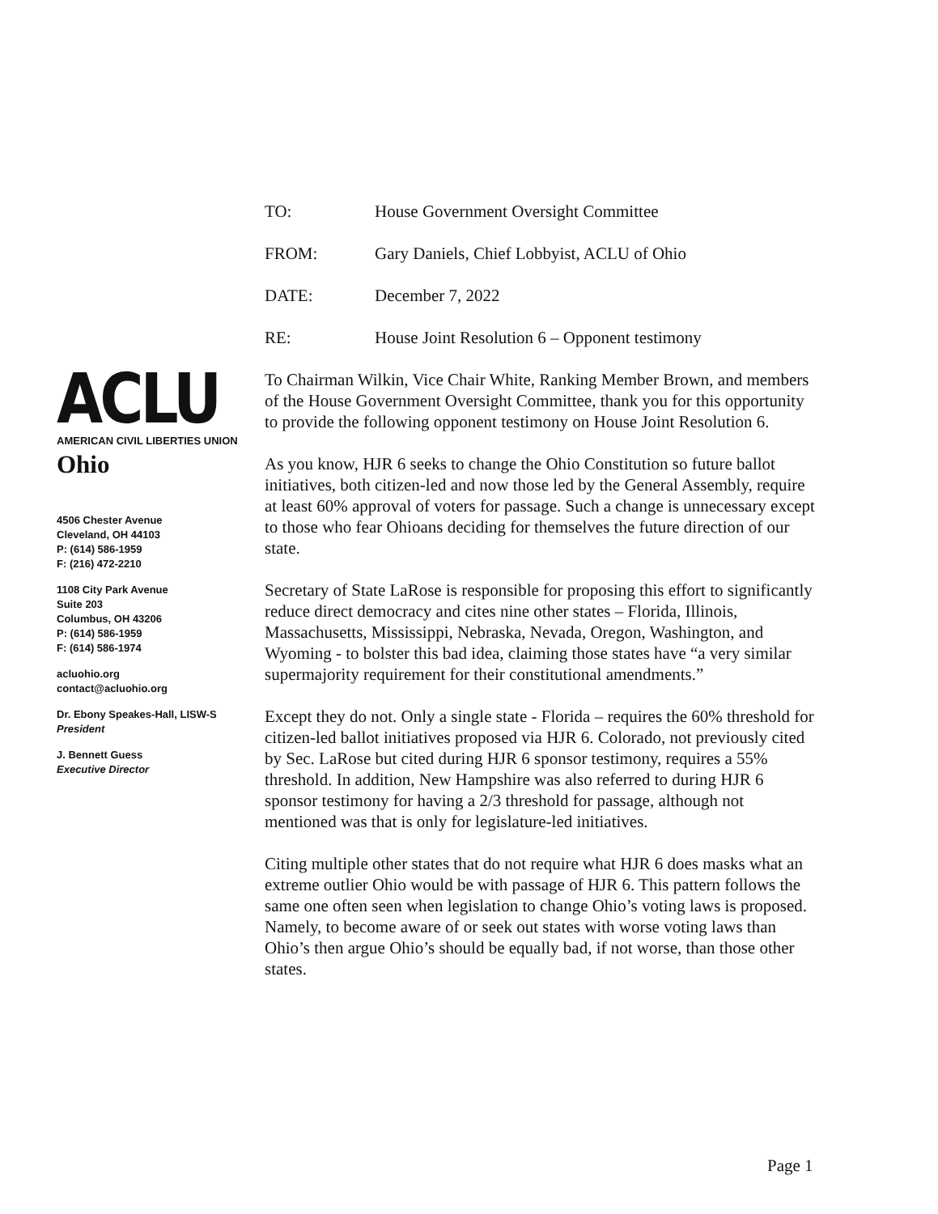ACLU
AMERICAN CIVIL LIBERTIES UNION
Ohio
4506 Chester Avenue
Cleveland, OH 44103
P: (614) 586-1959
F: (216) 472-2210
1108 City Park Avenue
Suite 203
Columbus, OH 43206
P: (614) 586-1959
F: (614) 586-1974
acluohio.org
contact@acluohio.org
Dr. Ebony Speakes-Hall, LISW-S
President
J. Bennett Guess
Executive Director
TO: House Government Oversight Committee
FROM: Gary Daniels, Chief Lobbyist, ACLU of Ohio
DATE: December 7, 2022
RE: House Joint Resolution 6 – Opponent testimony
To Chairman Wilkin, Vice Chair White, Ranking Member Brown, and members of the House Government Oversight Committee, thank you for this opportunity to provide the following opponent testimony on House Joint Resolution 6.
As you know, HJR 6 seeks to change the Ohio Constitution so future ballot initiatives, both citizen-led and now those led by the General Assembly, require at least 60% approval of voters for passage. Such a change is unnecessary except to those who fear Ohioans deciding for themselves the future direction of our state.
Secretary of State LaRose is responsible for proposing this effort to significantly reduce direct democracy and cites nine other states – Florida, Illinois, Massachusetts, Mississippi, Nebraska, Nevada, Oregon, Washington, and Wyoming - to bolster this bad idea, claiming those states have “a very similar supermajority requirement for their constitutional amendments.”
Except they do not. Only a single state - Florida – requires the 60% threshold for citizen-led ballot initiatives proposed via HJR 6. Colorado, not previously cited by Sec. LaRose but cited during HJR 6 sponsor testimony, requires a 55% threshold. In addition, New Hampshire was also referred to during HJR 6 sponsor testimony for having a 2/3 threshold for passage, although not mentioned was that is only for legislature-led initiatives.
Citing multiple other states that do not require what HJR 6 does masks what an extreme outlier Ohio would be with passage of HJR 6. This pattern follows the same one often seen when legislation to change Ohio’s voting laws is proposed. Namely, to become aware of or seek out states with worse voting laws than Ohio’s then argue Ohio’s should be equally bad, if not worse, than those other states.
Page 1